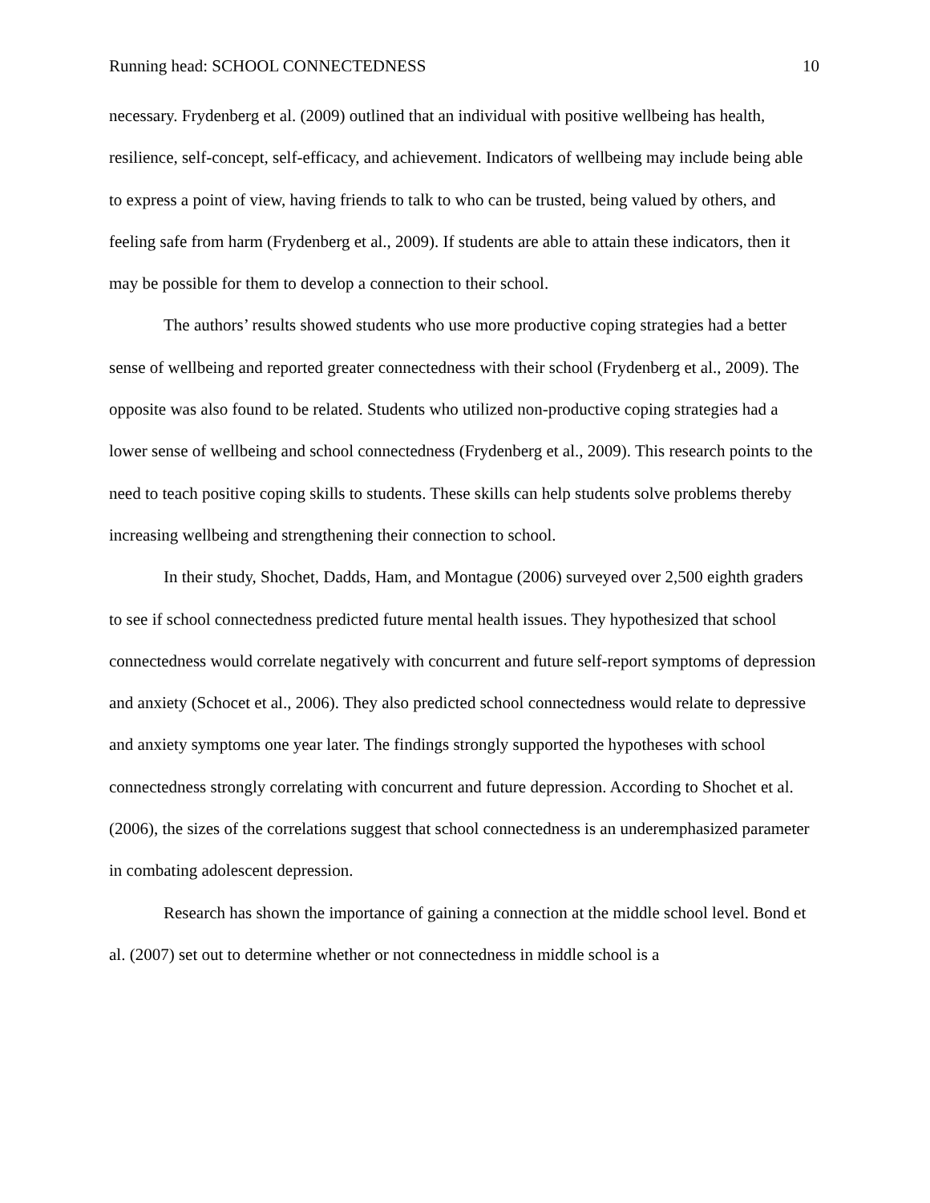Running head: SCHOOL CONNECTEDNESS 10
necessary. Frydenberg et al. (2009) outlined that an individual with positive wellbeing has health, resilience, self-concept, self-efficacy, and achievement. Indicators of wellbeing may include being able to express a point of view, having friends to talk to who can be trusted, being valued by others, and feeling safe from harm (Frydenberg et al., 2009). If students are able to attain these indicators, then it may be possible for them to develop a connection to their school.
The authors’ results showed students who use more productive coping strategies had a better sense of wellbeing and reported greater connectedness with their school (Frydenberg et al., 2009). The opposite was also found to be related. Students who utilized non-productive coping strategies had a lower sense of wellbeing and school connectedness (Frydenberg et al., 2009). This research points to the need to teach positive coping skills to students. These skills can help students solve problems thereby increasing wellbeing and strengthening their connection to school.
In their study, Shochet, Dadds, Ham, and Montague (2006) surveyed over 2,500 eighth graders to see if school connectedness predicted future mental health issues. They hypothesized that school connectedness would correlate negatively with concurrent and future self-report symptoms of depression and anxiety (Schocet et al., 2006). They also predicted school connectedness would relate to depressive and anxiety symptoms one year later. The findings strongly supported the hypotheses with school connectedness strongly correlating with concurrent and future depression. According to Shochet et al. (2006), the sizes of the correlations suggest that school connectedness is an underemphasized parameter in combating adolescent depression.
Research has shown the importance of gaining a connection at the middle school level. Bond et al. (2007) set out to determine whether or not connectedness in middle school is a